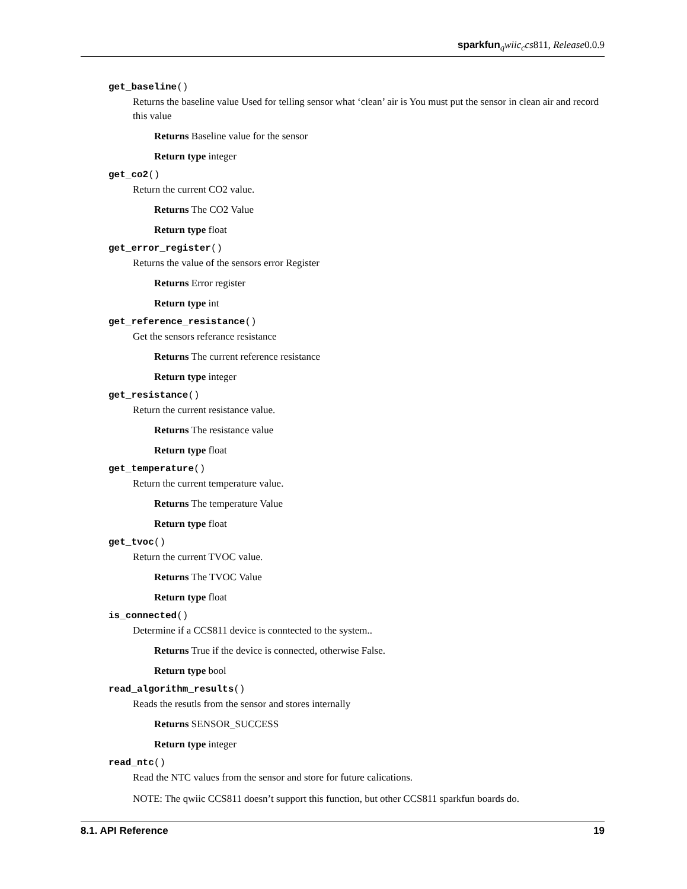sparkfun <sub>q</sub>wiic<sub>c</sub>cs811, Release0.0.9
get_baseline()
Returns the baseline value Used for telling sensor what ‘clean’ air is You must put the sensor in clean air and record this value
Returns Baseline value for the sensor
Return type integer
get_co2()
Return the current CO2 value.
Returns The CO2 Value
Return type float
get_error_register()
Returns the value of the sensors error Register
Returns Error register
Return type int
get_reference_resistance()
Get the sensors referance resistance
Returns The current reference resistance
Return type integer
get_resistance()
Return the current resistance value.
Returns The resistance value
Return type float
get_temperature()
Return the current temperature value.
Returns The temperature Value
Return type float
get_tvoc()
Return the current TVOC value.
Returns The TVOC Value
Return type float
is_connected()
Determine if a CCS811 device is conntected to the system..
Returns True if the device is connected, otherwise False.
Return type bool
read_algorithm_results()
Reads the resutls from the sensor and stores internally
Returns SENSOR_SUCCESS
Return type integer
read_ntc()
Read the NTC values from the sensor and store for future calications.
NOTE: The qwiic CCS811 doesn’t support this function, but other CCS811 sparkfun boards do.
8.1. API Reference 19